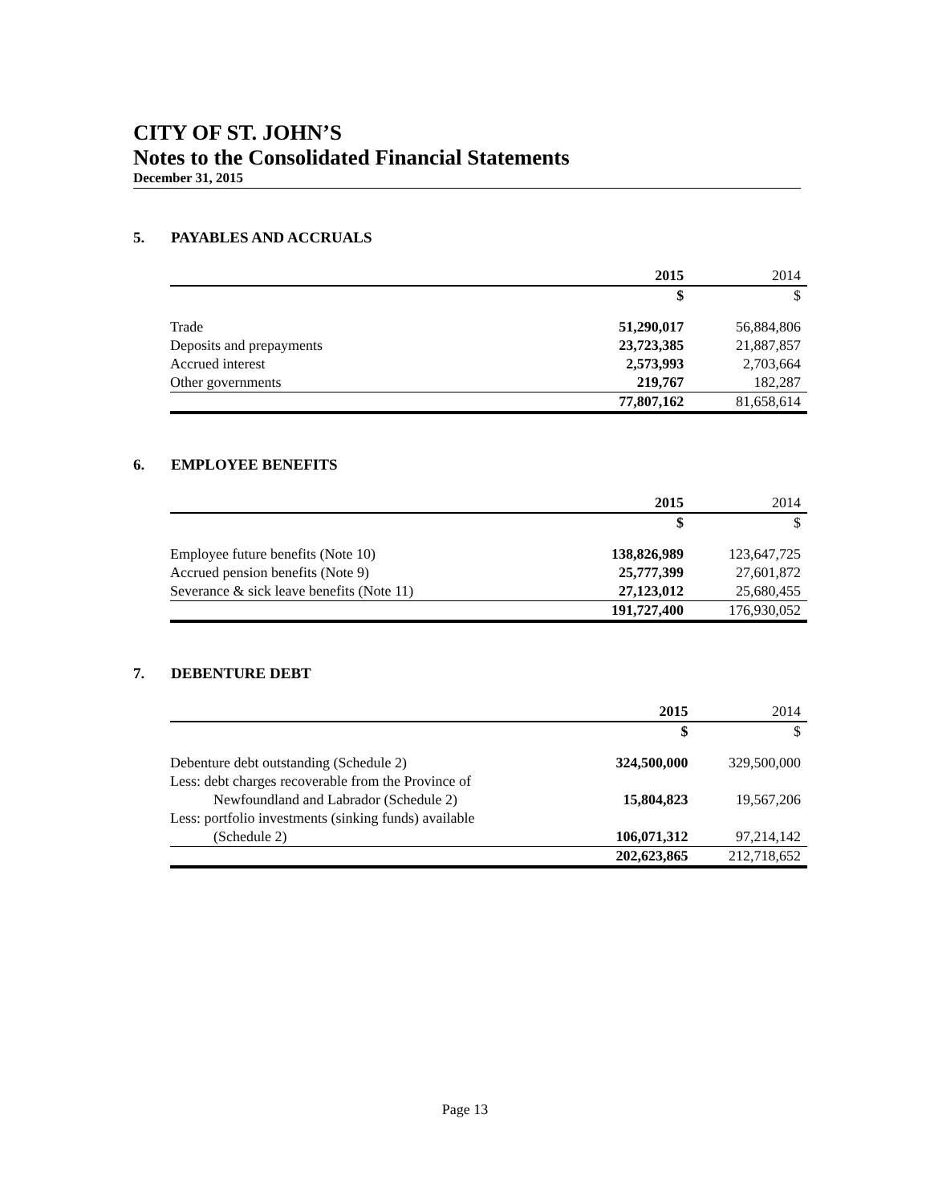CITY OF ST. JOHN’S
Notes to the Consolidated Financial Statements
December 31, 2015
5. PAYABLES AND ACCRUALS
| | 2015 | 2014 |
| --- | --- | --- |
| | $ | $ |
| Trade | 51,290,017 | 56,884,806 |
| Deposits and prepayments | 23,723,385 | 21,887,857 |
| Accrued interest | 2,573,993 | 2,703,664 |
| Other governments | 219,767 | 182,287 |
| | 77,807,162 | 81,658,614 |
6. EMPLOYEE BENEFITS
| | 2015 | 2014 |
| --- | --- | --- |
| | $ | $ |
| Employee future benefits (Note 10) | 138,826,989 | 123,647,725 |
| Accrued pension benefits (Note 9) | 25,777,399 | 27,601,872 |
| Severance & sick leave benefits (Note 11) | 27,123,012 | 25,680,455 |
| | 191,727,400 | 176,930,052 |
7. DEBENTURE DEBT
| | 2015 | 2014 |
| --- | --- | --- |
| | $ | $ |
| Debenture debt outstanding (Schedule 2) | 324,500,000 | 329,500,000 |
| Less: debt charges recoverable from the Province of | | |
| Newfoundland and Labrador (Schedule 2) | 15,804,823 | 19,567,206 |
| Less: portfolio investments (sinking funds) available | | |
| (Schedule 2) | 106,071,312 | 97,214,142 |
| | 202,623,865 | 212,718,652 |
Page 13